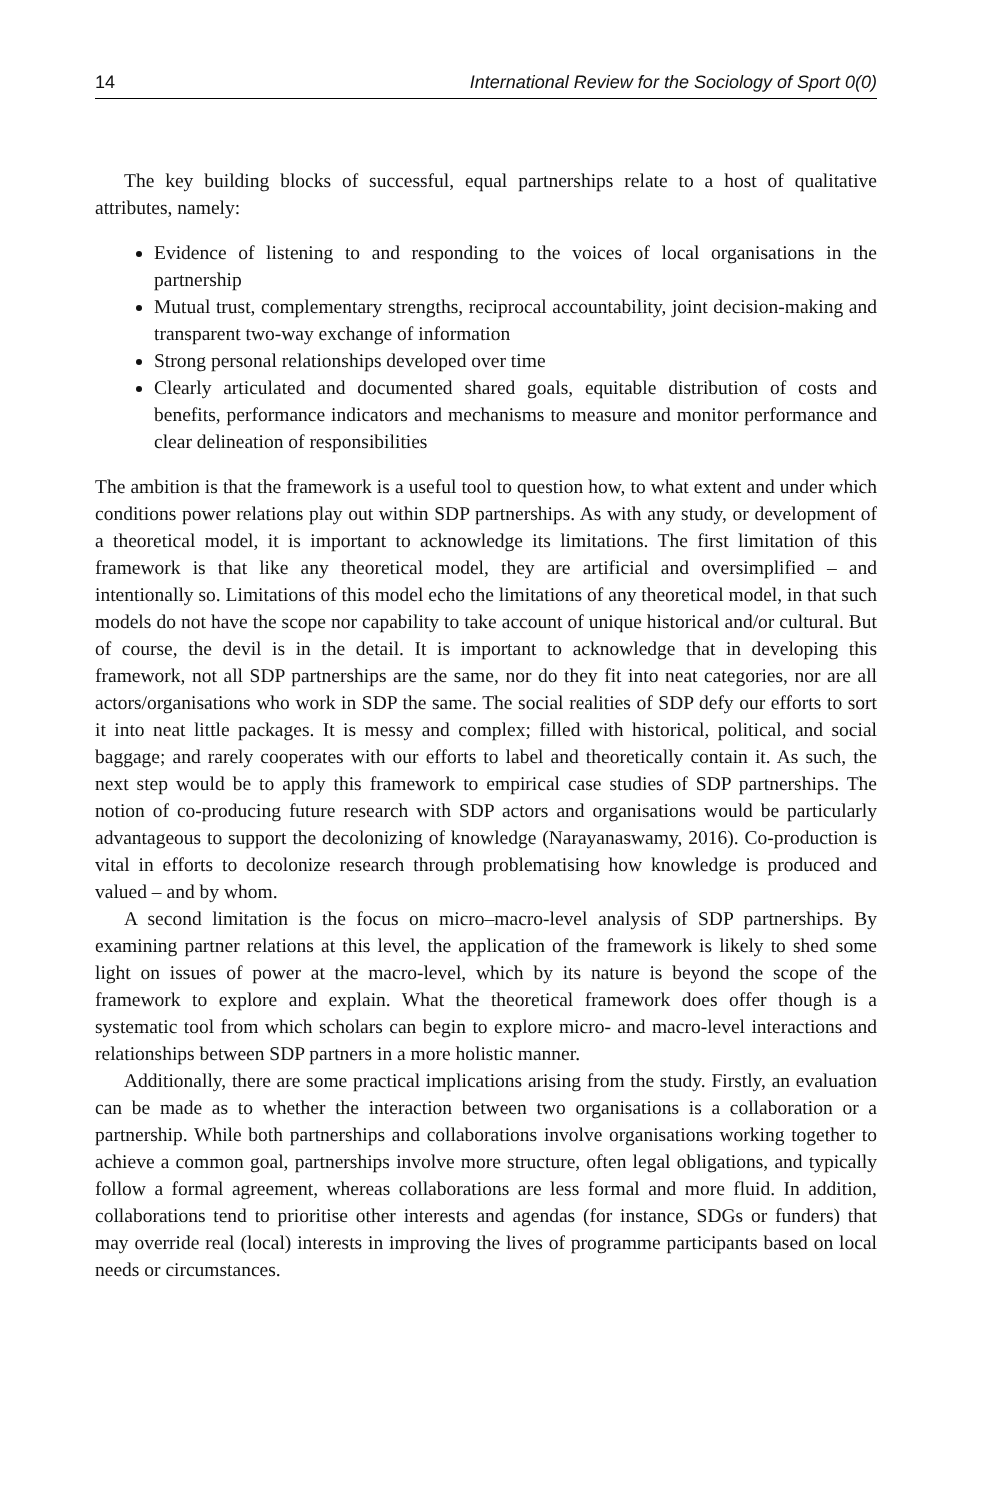14 International Review for the Sociology of Sport 0(0)
The key building blocks of successful, equal partnerships relate to a host of qualitative attributes, namely:
Evidence of listening to and responding to the voices of local organisations in the partnership
Mutual trust, complementary strengths, reciprocal accountability, joint decision-making and transparent two-way exchange of information
Strong personal relationships developed over time
Clearly articulated and documented shared goals, equitable distribution of costs and benefits, performance indicators and mechanisms to measure and monitor performance and clear delineation of responsibilities
The ambition is that the framework is a useful tool to question how, to what extent and under which conditions power relations play out within SDP partnerships. As with any study, or development of a theoretical model, it is important to acknowledge its limitations. The first limitation of this framework is that like any theoretical model, they are artificial and oversimplified – and intentionally so. Limitations of this model echo the limitations of any theoretical model, in that such models do not have the scope nor capability to take account of unique historical and/or cultural. But of course, the devil is in the detail. It is important to acknowledge that in developing this framework, not all SDP partnerships are the same, nor do they fit into neat categories, nor are all actors/organisations who work in SDP the same. The social realities of SDP defy our efforts to sort it into neat little packages. It is messy and complex; filled with historical, political, and social baggage; and rarely cooperates with our efforts to label and theoretically contain it. As such, the next step would be to apply this framework to empirical case studies of SDP partnerships. The notion of co-producing future research with SDP actors and organisations would be particularly advantageous to support the decolonizing of knowledge (Narayanaswamy, 2016). Co-production is vital in efforts to decolonize research through problematising how knowledge is produced and valued – and by whom.
A second limitation is the focus on micro–macro-level analysis of SDP partnerships. By examining partner relations at this level, the application of the framework is likely to shed some light on issues of power at the macro-level, which by its nature is beyond the scope of the framework to explore and explain. What the theoretical framework does offer though is a systematic tool from which scholars can begin to explore micro- and macro-level interactions and relationships between SDP partners in a more holistic manner.
Additionally, there are some practical implications arising from the study. Firstly, an evaluation can be made as to whether the interaction between two organisations is a collaboration or a partnership. While both partnerships and collaborations involve organisations working together to achieve a common goal, partnerships involve more structure, often legal obligations, and typically follow a formal agreement, whereas collaborations are less formal and more fluid. In addition, collaborations tend to prioritise other interests and agendas (for instance, SDGs or funders) that may override real (local) interests in improving the lives of programme participants based on local needs or circumstances.